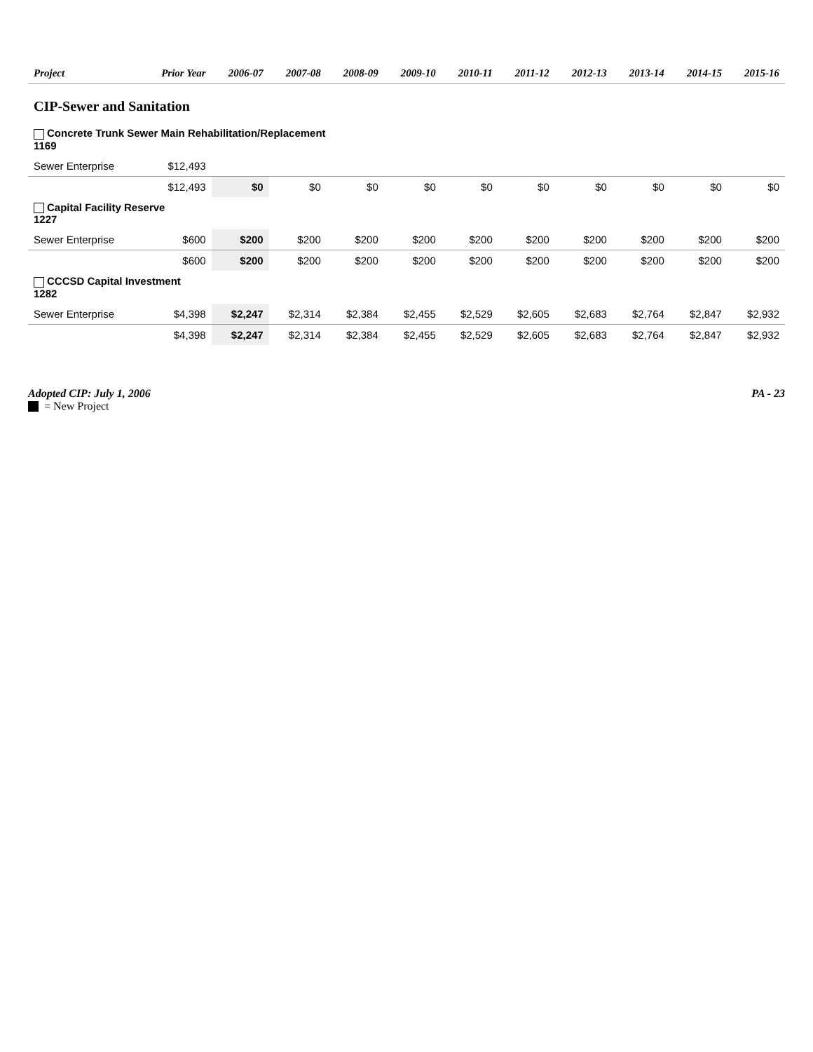| Project | Prior Year | 2006-07 | 2007-08 | 2008-09 | 2009-10 | 2010-11 | 2011-12 | 2012-13 | 2013-14 | 2014-15 | 2015-16 |
| --- | --- | --- | --- | --- | --- | --- | --- | --- | --- | --- | --- |
| CIP-Sewer and Sanitation | | | | | | | | | | | |
| Concrete Trunk Sewer Main Rehabilitation/Replacement 1169 | | | | | | | | | | | |
| Sewer Enterprise | $12,493 | | | | | | | | | | |
| | $12,493 | $0 | $0 | $0 | $0 | $0 | $0 | $0 | $0 | $0 | $0 |
| Capital Facility Reserve 1227 | | | | | | | | | | | |
| Sewer Enterprise | $600 | $200 | $200 | $200 | $200 | $200 | $200 | $200 | $200 | $200 | $200 |
| | $600 | $200 | $200 | $200 | $200 | $200 | $200 | $200 | $200 | $200 | $200 |
| CCCSD Capital Investment 1282 | | | | | | | | | | | |
| Sewer Enterprise | $4,398 | $2,247 | $2,314 | $2,384 | $2,455 | $2,529 | $2,605 | $2,683 | $2,764 | $2,847 | $2,932 |
| | $4,398 | $2,247 | $2,314 | $2,384 | $2,455 | $2,529 | $2,605 | $2,683 | $2,764 | $2,847 | $2,932 |
Adopted CIP: July 1, 2006
= New Project
PA - 23